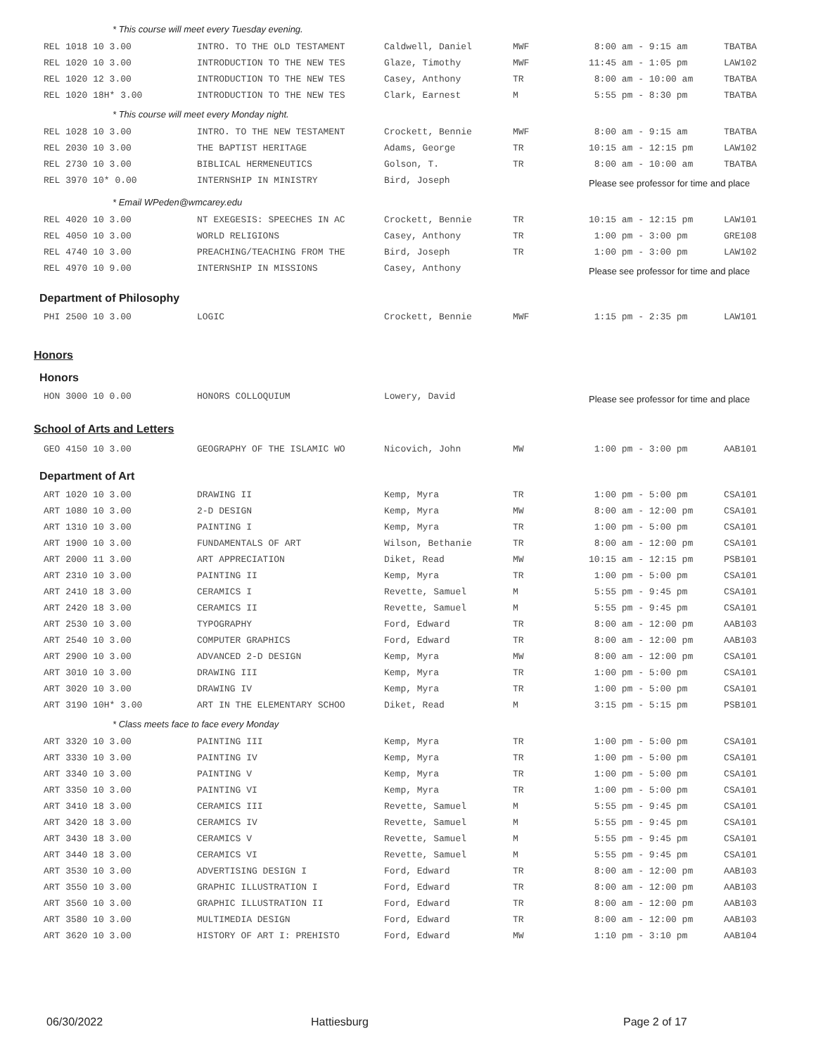* This course will meet every Tuesday evening.
| | REL 1018 10 3.00 | INTRO. TO THE OLD TESTAMENT | Caldwell, Daniel | MWF | 8:00 am - 9:15 am | TBATBA |
| | REL 1020 10 3.00 | INTRODUCTION TO THE NEW TES | Glaze, Timothy | MWF | 11:45 am - 1:05 pm | LAW102 |
| | REL 1020 12 3.00 | INTRODUCTION TO THE NEW TES | Casey, Anthony | TR | 8:00 am - 10:00 am | TBATBA |
| | REL 1020 18H* 3.00 | INTRODUCTION TO THE NEW TES | Clark, Earnest | M | 5:55 pm - 8:30 pm | TBATBA |
* This course will meet every Monday night.
| | REL 1028 10 3.00 | INTRO. TO THE NEW TESTAMENT | Crockett, Bennie | MWF | 8:00 am - 9:15 am | TBATBA |
| | REL 2030 10 3.00 | THE BAPTIST HERITAGE | Adams, George | TR | 10:15 am - 12:15 pm | LAW102 |
| | REL 2730 10 3.00 | BIBLICAL HERMENEUTICS | Golson, T. | TR | 8:00 am - 10:00 am | TBATBA |
| | REL 3970 10* 0.00 | INTERNSHIP IN MINISTRY | Bird, Joseph | | Please see professor for time and place | |
* Email WPeden@wmcarey.edu
| | REL 4020 10 3.00 | NT EXEGESIS: SPEECHES IN AC | Crockett, Bennie | TR | 10:15 am - 12:15 pm | LAW101 |
| | REL 4050 10 3.00 | WORLD RELIGIONS | Casey, Anthony | TR | 1:00 pm - 3:00 pm | GRE108 |
| | REL 4740 10 3.00 | PREACHING/TEACHING FROM THE | Bird, Joseph | TR | 1:00 pm - 3:00 pm | LAW102 |
| | REL 4970 10 9.00 | INTERNSHIP IN MISSIONS | Casey, Anthony | | Please see professor for time and place | |
Department of Philosophy
| | PHI 2500 10 3.00 | LOGIC | Crockett, Bennie | MWF | 1:15 pm - 2:35 pm | LAW101 |
Honors
Honors
| | HON 3000 10 0.00 | HONORS COLLOQUIUM | Lowery, David | | Please see professor for time and place |
School of Arts and Letters
| | GEO 4150 10 3.00 | GEOGRAPHY OF THE ISLAMIC WO | Nicovich, John | MW | 1:00 pm - 3:00 pm | AAB101 |
Department of Art
| | ART 1020 10 3.00 | DRAWING II | Kemp, Myra | TR | 1:00 pm - 5:00 pm | CSA101 |
| | ART 1080 10 3.00 | 2-D DESIGN | Kemp, Myra | MW | 8:00 am - 12:00 pm | CSA101 |
| | ART 1310 10 3.00 | PAINTING I | Kemp, Myra | TR | 1:00 pm - 5:00 pm | CSA101 |
| | ART 1900 10 3.00 | FUNDAMENTALS OF ART | Wilson, Bethanie | TR | 8:00 am - 12:00 pm | CSA101 |
| | ART 2000 11 3.00 | ART APPRECIATION | Diket, Read | MW | 10:15 am - 12:15 pm | PSB101 |
| | ART 2310 10 3.00 | PAINTING II | Kemp, Myra | TR | 1:00 pm - 5:00 pm | CSA101 |
| | ART 2410 18 3.00 | CERAMICS I | Revette, Samuel | M | 5:55 pm - 9:45 pm | CSA101 |
| | ART 2420 18 3.00 | CERAMICS II | Revette, Samuel | M | 5:55 pm - 9:45 pm | CSA101 |
| | ART 2530 10 3.00 | TYPOGRAPHY | Ford, Edward | TR | 8:00 am - 12:00 pm | AAB103 |
| | ART 2540 10 3.00 | COMPUTER GRAPHICS | Ford, Edward | TR | 8:00 am - 12:00 pm | AAB103 |
| | ART 2900 10 3.00 | ADVANCED 2-D DESIGN | Kemp, Myra | MW | 8:00 am - 12:00 pm | CSA101 |
| | ART 3010 10 3.00 | DRAWING III | Kemp, Myra | TR | 1:00 pm - 5:00 pm | CSA101 |
| | ART 3020 10 3.00 | DRAWING IV | Kemp, Myra | TR | 1:00 pm - 5:00 pm | CSA101 |
| | ART 3190 10H* 3.00 | ART IN THE ELEMENTARY SCHOO | Diket, Read | M | 3:15 pm - 5:15 pm | PSB101 |
* Class meets face to face every Monday
| | ART 3320 10 3.00 | PAINTING III | Kemp, Myra | TR | 1:00 pm - 5:00 pm | CSA101 |
| | ART 3330 10 3.00 | PAINTING IV | Kemp, Myra | TR | 1:00 pm - 5:00 pm | CSA101 |
| | ART 3340 10 3.00 | PAINTING V | Kemp, Myra | TR | 1:00 pm - 5:00 pm | CSA101 |
| | ART 3350 10 3.00 | PAINTING VI | Kemp, Myra | TR | 1:00 pm - 5:00 pm | CSA101 |
| | ART 3410 18 3.00 | CERAMICS III | Revette, Samuel | M | 5:55 pm - 9:45 pm | CSA101 |
| | ART 3420 18 3.00 | CERAMICS IV | Revette, Samuel | M | 5:55 pm - 9:45 pm | CSA101 |
| | ART 3430 18 3.00 | CERAMICS V | Revette, Samuel | M | 5:55 pm - 9:45 pm | CSA101 |
| | ART 3440 18 3.00 | CERAMICS VI | Revette, Samuel | M | 5:55 pm - 9:45 pm | CSA101 |
| | ART 3530 10 3.00 | ADVERTISING DESIGN I | Ford, Edward | TR | 8:00 am - 12:00 pm | AAB103 |
| | ART 3550 10 3.00 | GRAPHIC ILLUSTRATION I | Ford, Edward | TR | 8:00 am - 12:00 pm | AAB103 |
| | ART 3560 10 3.00 | GRAPHIC ILLUSTRATION II | Ford, Edward | TR | 8:00 am - 12:00 pm | AAB103 |
| | ART 3580 10 3.00 | MULTIMEDIA DESIGN | Ford, Edward | TR | 8:00 am - 12:00 pm | AAB103 |
| | ART 3620 10 3.00 | HISTORY OF ART I: PREHISTO | Ford, Edward | MW | 1:10 pm - 3:10 pm | AAB104 |
06/30/2022 Hattiesburg Page 2 of 17